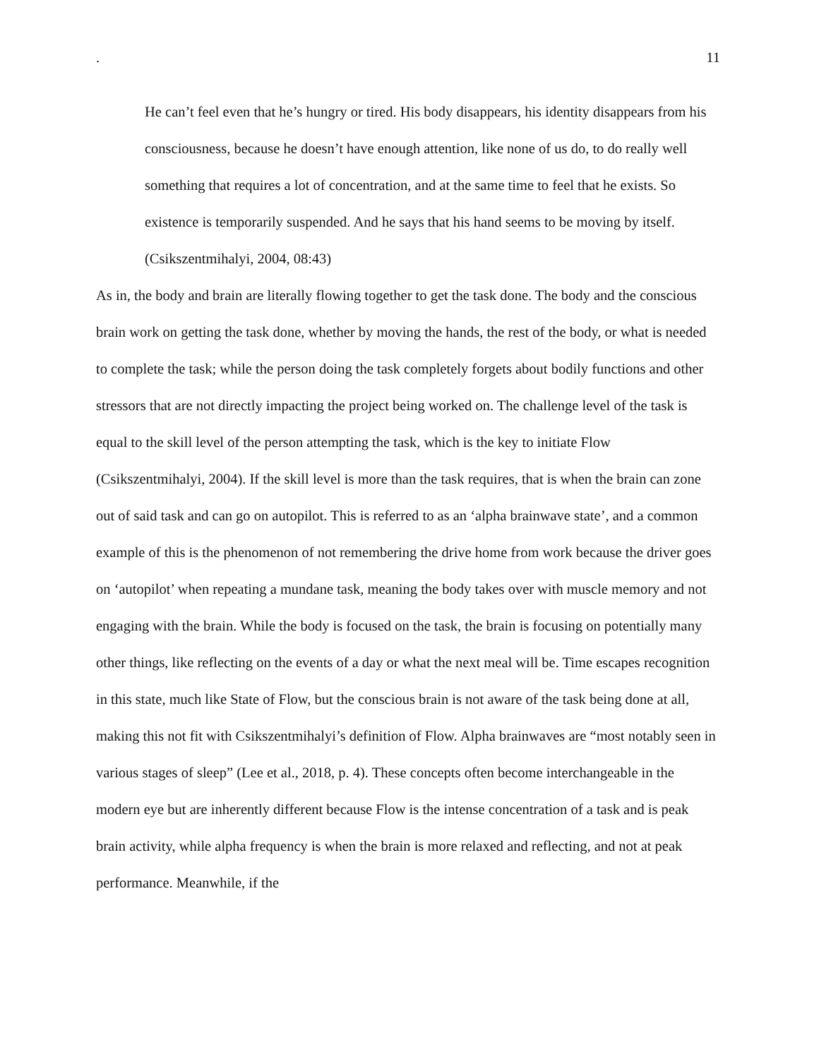. 11
He can’t feel even that he’s hungry or tired. His body disappears, his identity disappears from his consciousness, because he doesn’t have enough attention, like none of us do, to do really well something that requires a lot of concentration, and at the same time to feel that he exists. So existence is temporarily suspended. And he says that his hand seems to be moving by itself. (Csikszentmihalyi, 2004, 08:43)
As in, the body and brain are literally flowing together to get the task done. The body and the conscious brain work on getting the task done, whether by moving the hands, the rest of the body, or what is needed to complete the task; while the person doing the task completely forgets about bodily functions and other stressors that are not directly impacting the project being worked on. The challenge level of the task is equal to the skill level of the person attempting the task, which is the key to initiate Flow (Csikszentmihalyi, 2004). If the skill level is more than the task requires, that is when the brain can zone out of said task and can go on autopilot. This is referred to as an ‘alpha brainwave state’, and a common example of this is the phenomenon of not remembering the drive home from work because the driver goes on ‘autopilot’ when repeating a mundane task, meaning the body takes over with muscle memory and not engaging with the brain. While the body is focused on the task, the brain is focusing on potentially many other things, like reflecting on the events of a day or what the next meal will be. Time escapes recognition in this state, much like State of Flow, but the conscious brain is not aware of the task being done at all, making this not fit with Csikszentmihalyi’s definition of Flow. Alpha brainwaves are “most notably seen in various stages of sleep” (Lee et al., 2018, p. 4). These concepts often become interchangeable in the modern eye but are inherently different because Flow is the intense concentration of a task and is peak brain activity, while alpha frequency is when the brain is more relaxed and reflecting, and not at peak performance. Meanwhile, if the